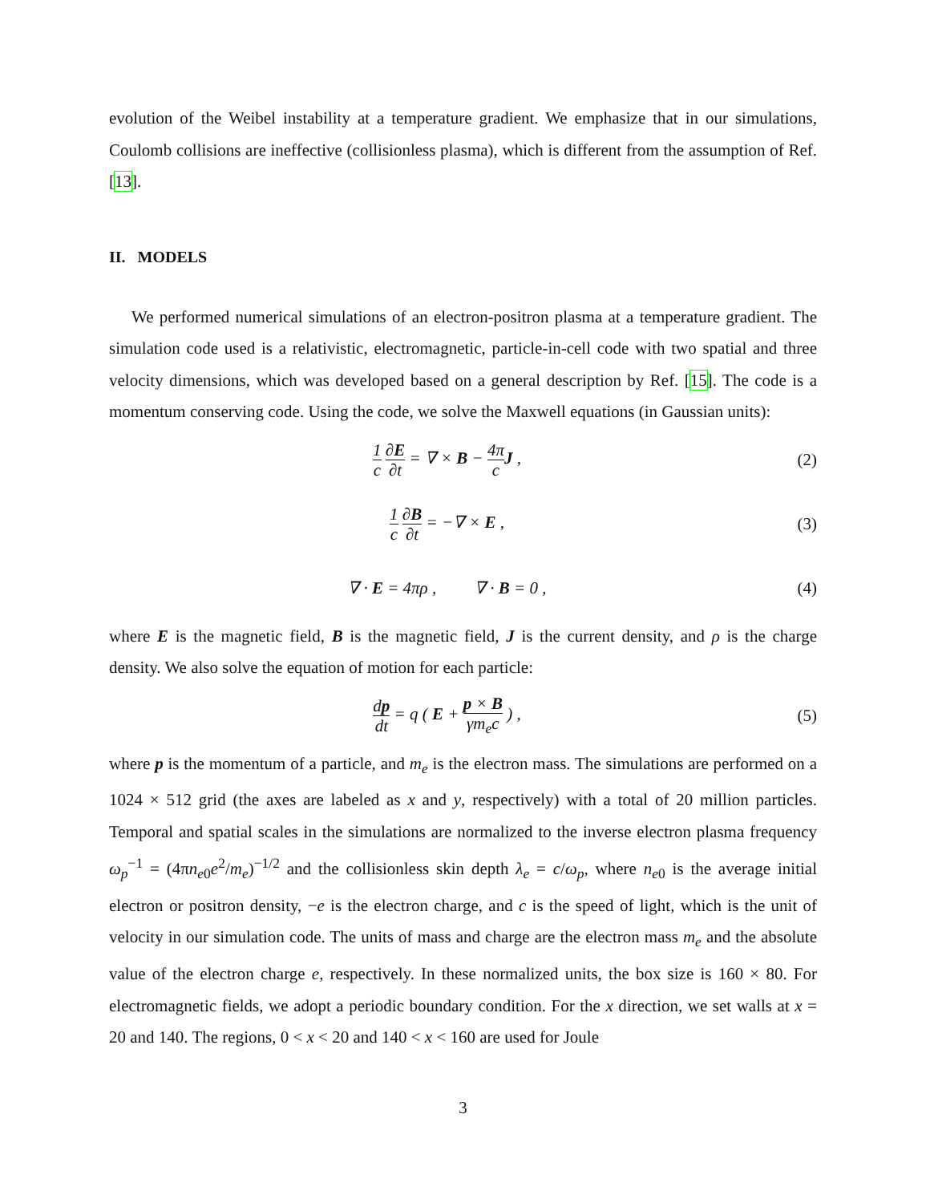evolution of the Weibel instability at a temperature gradient. We emphasize that in our simulations, Coulomb collisions are ineffective (collisionless plasma), which is different from the assumption of Ref. [13].
II. MODELS
We performed numerical simulations of an electron-positron plasma at a temperature gradient. The simulation code used is a relativistic, electromagnetic, particle-in-cell code with two spatial and three velocity dimensions, which was developed based on a general description by Ref. [15]. The code is a momentum conserving code. Using the code, we solve the Maxwell equations (in Gaussian units):
1 c ∂E ∂t = ∇ × B − 4π c J , (2)
1 c ∂B ∂t = −∇ × E , (3)
∇ · E = 4πρ , ∇ · B = 0 ,
(4)
where E is the magnetic field, B is the magnetic field, J is the current density, and ρ is the charge density. We also solve the equation of motion for each particle:
dp dt = q ( E + p × B γm<sub>e</sub>c ) , (5)
where p is the momentum of a particle, and m<sub>e</sub> is the electron mass. The simulations are performed on a 1024 × 512 grid (the axes are labeled as x and y, respectively) with a total of 20 million particles. Temporal and spatial scales in the simulations are normalized to the inverse electron plasma frequency ω<sub>p</sub><sup>−1</sup> = (4πn<sub>e0</sub>e<sup>2</sup>/m<sub>e</sub>)<sup>−1/2</sup> and the collisionless skin depth λ<sub>e</sub> = c/ω<sub>p</sub>, where n<sub>e0</sub> is the average initial electron or positron density, −e is the electron charge, and c is the speed of light, which is the unit of velocity in our simulation code. The units of mass and charge are the electron mass m<sub>e</sub> and the absolute value of the electron charge e, respectively. In these normalized units, the box size is 160 × 80. For electromagnetic fields, we adopt a periodic boundary condition. For the x direction, we set walls at x = 20 and 140. The regions, 0 < x < 20 and 140 < x < 160 are used for Joule
3